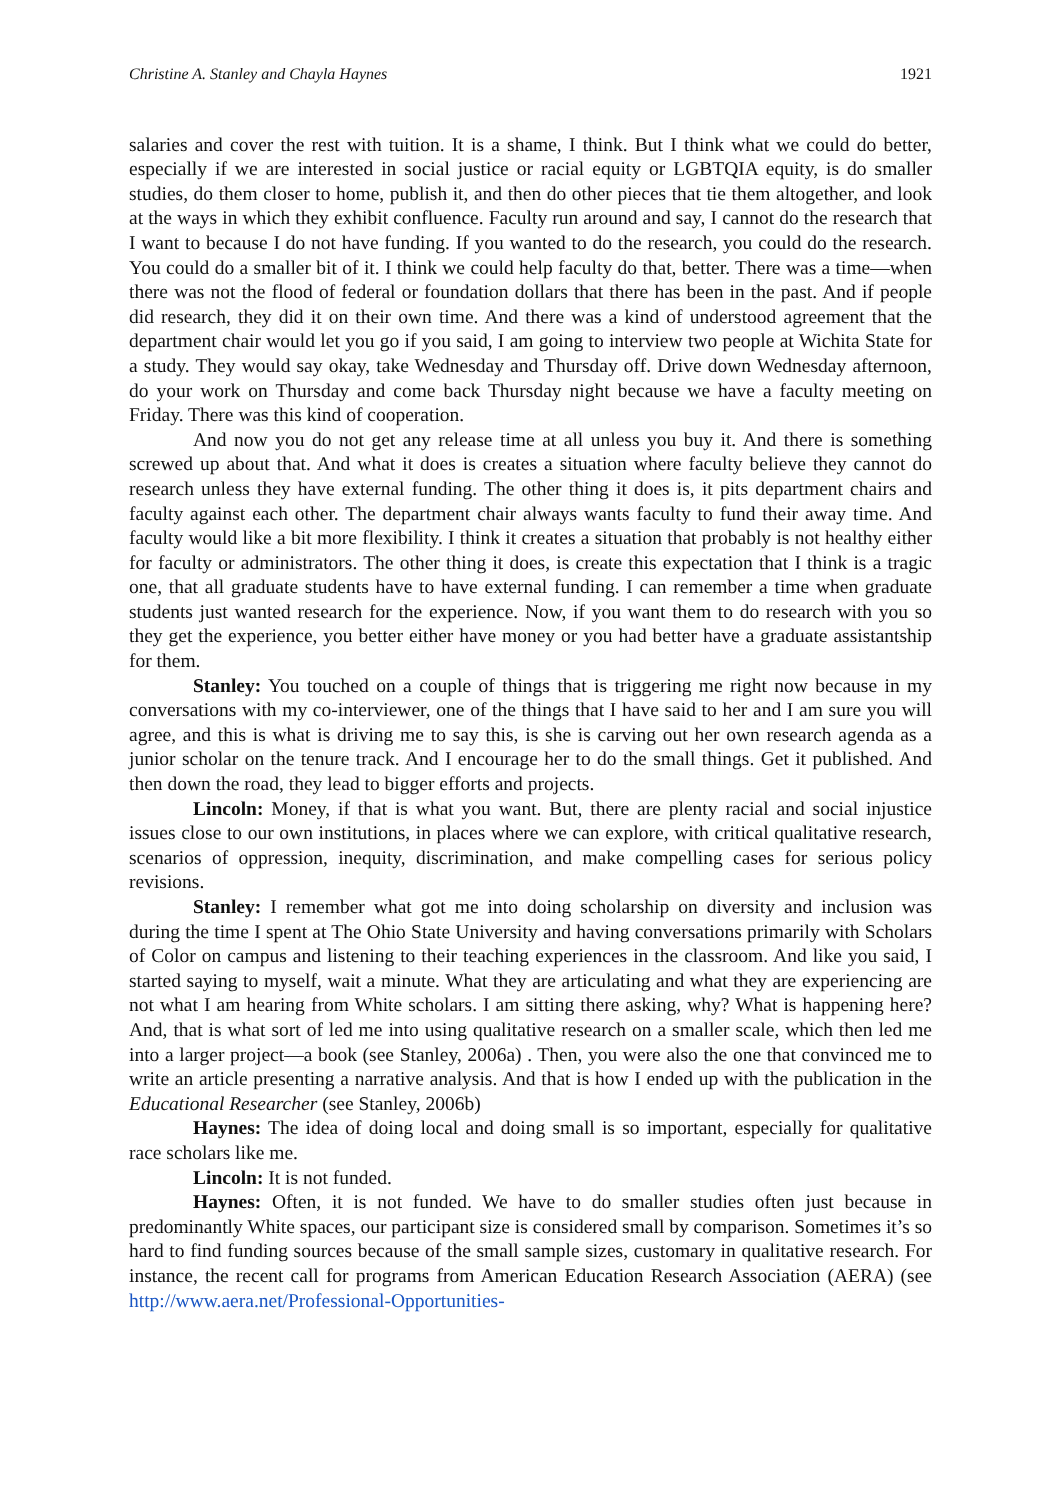Christine A. Stanley and Chayla Haynes 1921
salaries and cover the rest with tuition. It is a shame, I think. But I think what we could do better, especially if we are interested in social justice or racial equity or LGBTQIA equity, is do smaller studies, do them closer to home, publish it, and then do other pieces that tie them altogether, and look at the ways in which they exhibit confluence. Faculty run around and say, I cannot do the research that I want to because I do not have funding. If you wanted to do the research, you could do the research. You could do a smaller bit of it. I think we could help faculty do that, better. There was a time—when there was not the flood of federal or foundation dollars that there has been in the past. And if people did research, they did it on their own time. And there was a kind of understood agreement that the department chair would let you go if you said, I am going to interview two people at Wichita State for a study. They would say okay, take Wednesday and Thursday off. Drive down Wednesday afternoon, do your work on Thursday and come back Thursday night because we have a faculty meeting on Friday. There was this kind of cooperation.
And now you do not get any release time at all unless you buy it. And there is something screwed up about that. And what it does is creates a situation where faculty believe they cannot do research unless they have external funding. The other thing it does is, it pits department chairs and faculty against each other. The department chair always wants faculty to fund their away time. And faculty would like a bit more flexibility. I think it creates a situation that probably is not healthy either for faculty or administrators. The other thing it does, is create this expectation that I think is a tragic one, that all graduate students have to have external funding. I can remember a time when graduate students just wanted research for the experience. Now, if you want them to do research with you so they get the experience, you better either have money or you had better have a graduate assistantship for them.
Stanley: You touched on a couple of things that is triggering me right now because in my conversations with my co-interviewer, one of the things that I have said to her and I am sure you will agree, and this is what is driving me to say this, is she is carving out her own research agenda as a junior scholar on the tenure track. And I encourage her to do the small things. Get it published. And then down the road, they lead to bigger efforts and projects.
Lincoln: Money, if that is what you want. But, there are plenty racial and social injustice issues close to our own institutions, in places where we can explore, with critical qualitative research, scenarios of oppression, inequity, discrimination, and make compelling cases for serious policy revisions.
Stanley: I remember what got me into doing scholarship on diversity and inclusion was during the time I spent at The Ohio State University and having conversations primarily with Scholars of Color on campus and listening to their teaching experiences in the classroom. And like you said, I started saying to myself, wait a minute. What they are articulating and what they are experiencing are not what I am hearing from White scholars. I am sitting there asking, why? What is happening here? And, that is what sort of led me into using qualitative research on a smaller scale, which then led me into a larger project—a book (see Stanley, 2006a) . Then, you were also the one that convinced me to write an article presenting a narrative analysis. And that is how I ended up with the publication in the Educational Researcher (see Stanley, 2006b)
Haynes: The idea of doing local and doing small is so important, especially for qualitative race scholars like me.
Lincoln: It is not funded.
Haynes: Often, it is not funded. We have to do smaller studies often just because in predominantly White spaces, our participant size is considered small by comparison. Sometimes it’s so hard to find funding sources because of the small sample sizes, customary in qualitative research. For instance, the recent call for programs from American Education Research Association (AERA) (see http://www.aera.net/Professional-Opportunities-